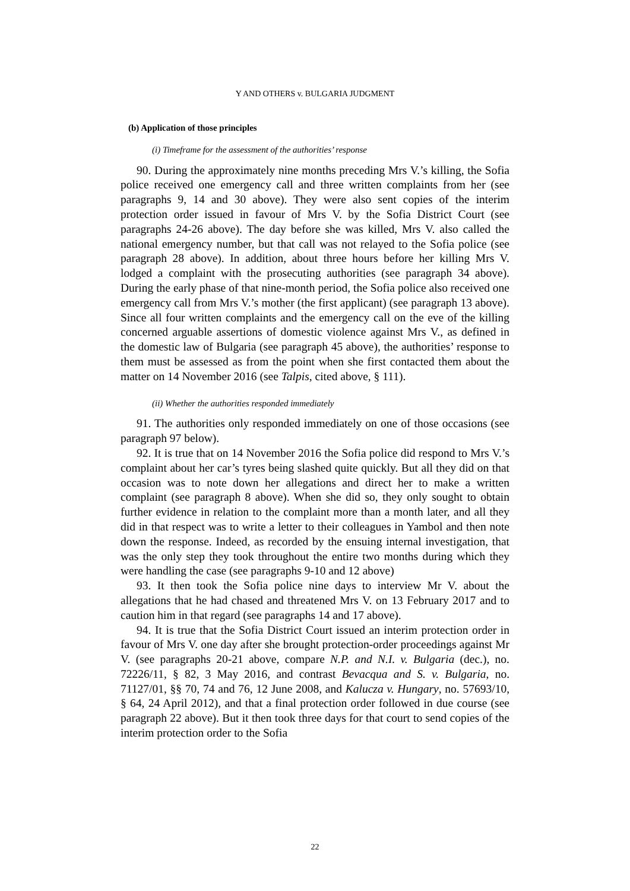Y AND OTHERS v. BULGARIA JUDGMENT
(b) Application of those principles
(i) Timeframe for the assessment of the authorities’ response
90. During the approximately nine months preceding Mrs V.’s killing, the Sofia police received one emergency call and three written complaints from her (see paragraphs 9, 14 and 30 above). They were also sent copies of the interim protection order issued in favour of Mrs V. by the Sofia District Court (see paragraphs 24-26 above). The day before she was killed, Mrs V. also called the national emergency number, but that call was not relayed to the Sofia police (see paragraph 28 above). In addition, about three hours before her killing Mrs V. lodged a complaint with the prosecuting authorities (see paragraph 34 above). During the early phase of that nine-month period, the Sofia police also received one emergency call from Mrs V.’s mother (the first applicant) (see paragraph 13 above). Since all four written complaints and the emergency call on the eve of the killing concerned arguable assertions of domestic violence against Mrs V., as defined in the domestic law of Bulgaria (see paragraph 45 above), the authorities’ response to them must be assessed as from the point when she first contacted them about the matter on 14 November 2016 (see Talpis, cited above, § 111).
(ii) Whether the authorities responded immediately
91. The authorities only responded immediately on one of those occasions (see paragraph 97 below).
92. It is true that on 14 November 2016 the Sofia police did respond to Mrs V.’s complaint about her car’s tyres being slashed quite quickly. But all they did on that occasion was to note down her allegations and direct her to make a written complaint (see paragraph 8 above). When she did so, they only sought to obtain further evidence in relation to the complaint more than a month later, and all they did in that respect was to write a letter to their colleagues in Yambol and then note down the response. Indeed, as recorded by the ensuing internal investigation, that was the only step they took throughout the entire two months during which they were handling the case (see paragraphs 9-10 and 12 above)
93. It then took the Sofia police nine days to interview Mr V. about the allegations that he had chased and threatened Mrs V. on 13 February 2017 and to caution him in that regard (see paragraphs 14 and 17 above).
94. It is true that the Sofia District Court issued an interim protection order in favour of Mrs V. one day after she brought protection-order proceedings against Mr V. (see paragraphs 20-21 above, compare N.P. and N.I. v. Bulgaria (dec.), no. 72226/11, § 82, 3 May 2016, and contrast Bevacqua and S. v. Bulgaria, no. 71127/01, §§ 70, 74 and 76, 12 June 2008, and Kalucza v. Hungary, no. 57693/10, § 64, 24 April 2012), and that a final protection order followed in due course (see paragraph 22 above). But it then took three days for that court to send copies of the interim protection order to the Sofia
22